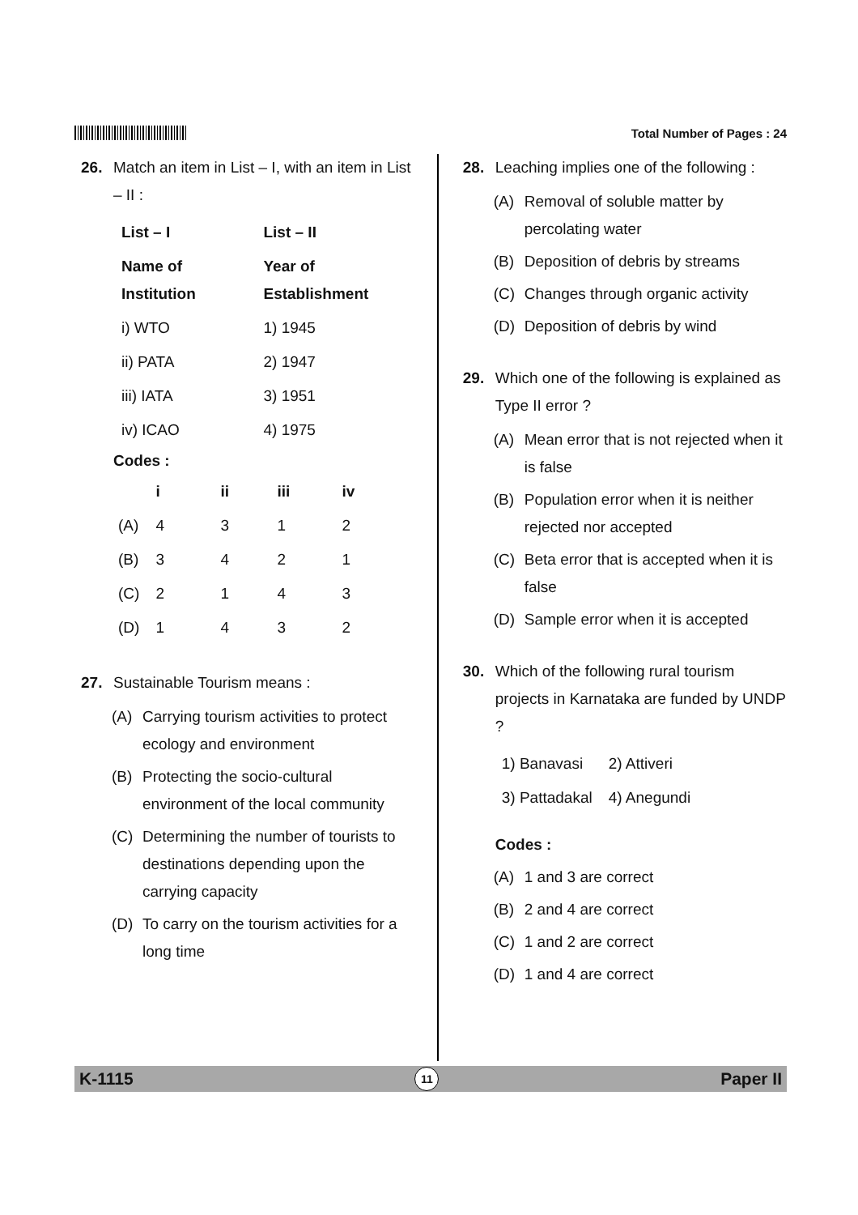Total Number of Pages : 24
26. Match an item in List – I, with an item in List – II :
| List – I | List – II |
| --- | --- |
| Name of Institution | Year of Establishment |
| i) WTO | 1) 1945 |
| ii) PATA | 2) 1947 |
| iii) IATA | 3) 1951 |
| iv) ICAO | 4) 1975 |
Codes :
| | i | ii | iii | iv |
| --- | --- | --- | --- | --- |
| (A) | 4 | 3 | 1 | 2 |
| (B) | 3 | 4 | 2 | 1 |
| (C) | 2 | 1 | 4 | 3 |
| (D) | 1 | 4 | 3 | 2 |
27. Sustainable Tourism means :
(A) Carrying tourism activities to protect ecology and environment
(B) Protecting the socio-cultural environment of the local community
(C) Determining the number of tourists to destinations depending upon the carrying capacity
(D) To carry on the tourism activities for a long time
28. Leaching implies one of the following :
(A) Removal of soluble matter by percolating water
(B) Deposition of debris by streams
(C) Changes through organic activity
(D) Deposition of debris by wind
29. Which one of the following is explained as Type II error ?
(A) Mean error that is not rejected when it is false
(B) Population error when it is neither rejected nor accepted
(C) Beta error that is accepted when it is false
(D) Sample error when it is accepted
30. Which of the following rural tourism projects in Karnataka are funded by UNDP ?
| 1) Banavasi | 2) Attiveri |
| 3) Pattadakal | 4) Anegundi |
Codes :
(A) 1 and 3 are correct
(B) 2 and 4 are correct
(C) 1 and 2 are correct
(D) 1 and 4 are correct
K-1115 11 Paper II